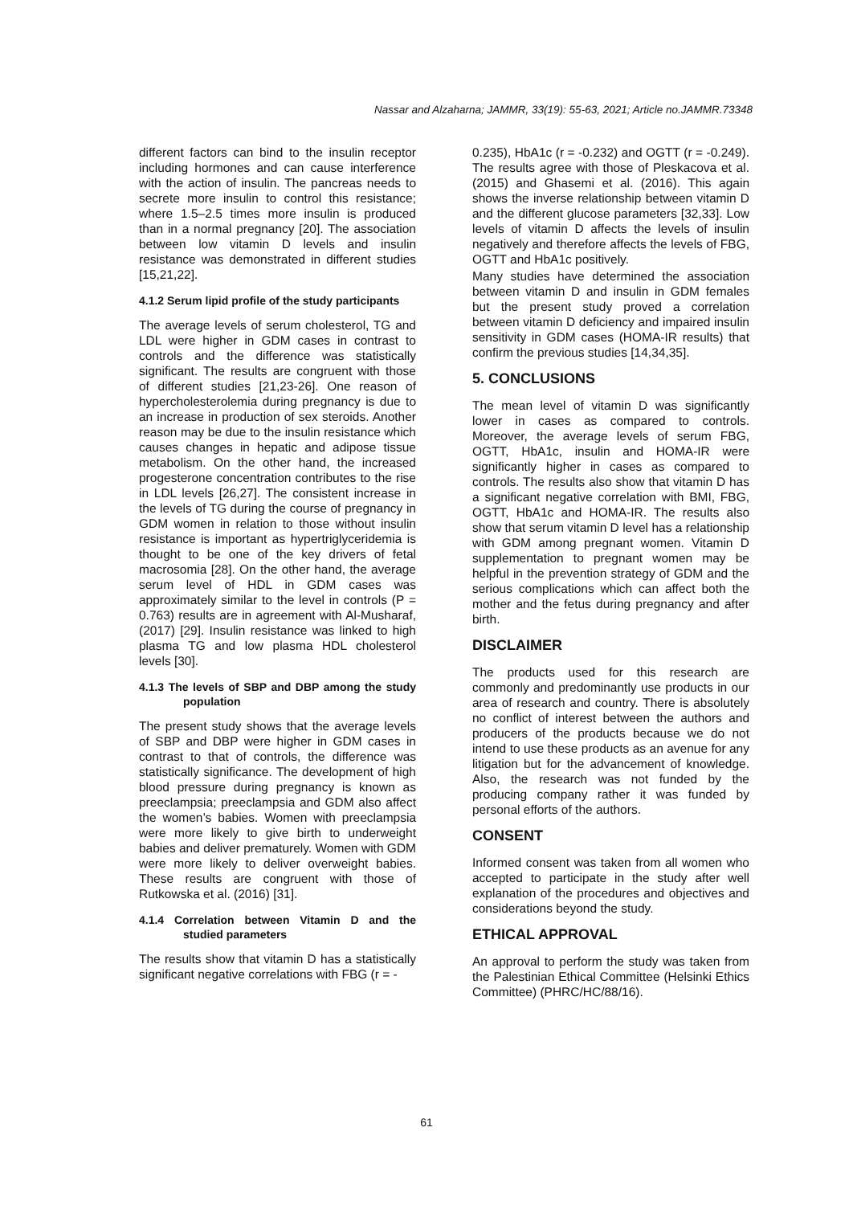Nassar and Alzaharna; JAMMR, 33(19): 55-63, 2021; Article no.JAMMR.73348
different factors can bind to the insulin receptor including hormones and can cause interference with the action of insulin. The pancreas needs to secrete more insulin to control this resistance; where 1.5–2.5 times more insulin is produced than in a normal pregnancy [20]. The association between low vitamin D levels and insulin resistance was demonstrated in different studies [15,21,22].
4.1.2 Serum lipid profile of the study participants
The average levels of serum cholesterol, TG and LDL were higher in GDM cases in contrast to controls and the difference was statistically significant. The results are congruent with those of different studies [21,23-26]. One reason of hypercholesterolemia during pregnancy is due to an increase in production of sex steroids. Another reason may be due to the insulin resistance which causes changes in hepatic and adipose tissue metabolism. On the other hand, the increased progesterone concentration contributes to the rise in LDL levels [26,27]. The consistent increase in the levels of TG during the course of pregnancy in GDM women in relation to those without insulin resistance is important as hypertriglyceridemia is thought to be one of the key drivers of fetal macrosomia [28]. On the other hand, the average serum level of HDL in GDM cases was approximately similar to the level in controls (P = 0.763) results are in agreement with Al-Musharaf, (2017) [29]. Insulin resistance was linked to high plasma TG and low plasma HDL cholesterol levels [30].
4.1.3 The levels of SBP and DBP among the study population
The present study shows that the average levels of SBP and DBP were higher in GDM cases in contrast to that of controls, the difference was statistically significance. The development of high blood pressure during pregnancy is known as preeclampsia; preeclampsia and GDM also affect the women’s babies. Women with preeclampsia were more likely to give birth to underweight babies and deliver prematurely. Women with GDM were more likely to deliver overweight babies. These results are congruent with those of Rutkowska et al. (2016) [31].
4.1.4 Correlation between Vitamin D and the studied parameters
The results show that vitamin D has a statistically significant negative correlations with FBG (r = -
0.235), HbA1c (r = -0.232) and OGTT (r = -0.249). The results agree with those of Pleskacova et al. (2015) and Ghasemi et al. (2016). This again shows the inverse relationship between vitamin D and the different glucose parameters [32,33]. Low levels of vitamin D affects the levels of insulin negatively and therefore affects the levels of FBG, OGTT and HbA1c positively.
Many studies have determined the association between vitamin D and insulin in GDM females but the present study proved a correlation between vitamin D deficiency and impaired insulin sensitivity in GDM cases (HOMA-IR results) that confirm the previous studies [14,34,35].
5. CONCLUSIONS
The mean level of vitamin D was significantly lower in cases as compared to controls. Moreover, the average levels of serum FBG, OGTT, HbA1c, insulin and HOMA-IR were significantly higher in cases as compared to controls. The results also show that vitamin D has a significant negative correlation with BMI, FBG, OGTT, HbA1c and HOMA-IR. The results also show that serum vitamin D level has a relationship with GDM among pregnant women. Vitamin D supplementation to pregnant women may be helpful in the prevention strategy of GDM and the serious complications which can affect both the mother and the fetus during pregnancy and after birth.
DISCLAIMER
The products used for this research are commonly and predominantly use products in our area of research and country. There is absolutely no conflict of interest between the authors and producers of the products because we do not intend to use these products as an avenue for any litigation but for the advancement of knowledge. Also, the research was not funded by the producing company rather it was funded by personal efforts of the authors.
CONSENT
Informed consent was taken from all women who accepted to participate in the study after well explanation of the procedures and objectives and considerations beyond the study.
ETHICAL APPROVAL
An approval to perform the study was taken from the Palestinian Ethical Committee (Helsinki Ethics Committee) (PHRC/HC/88/16).
61